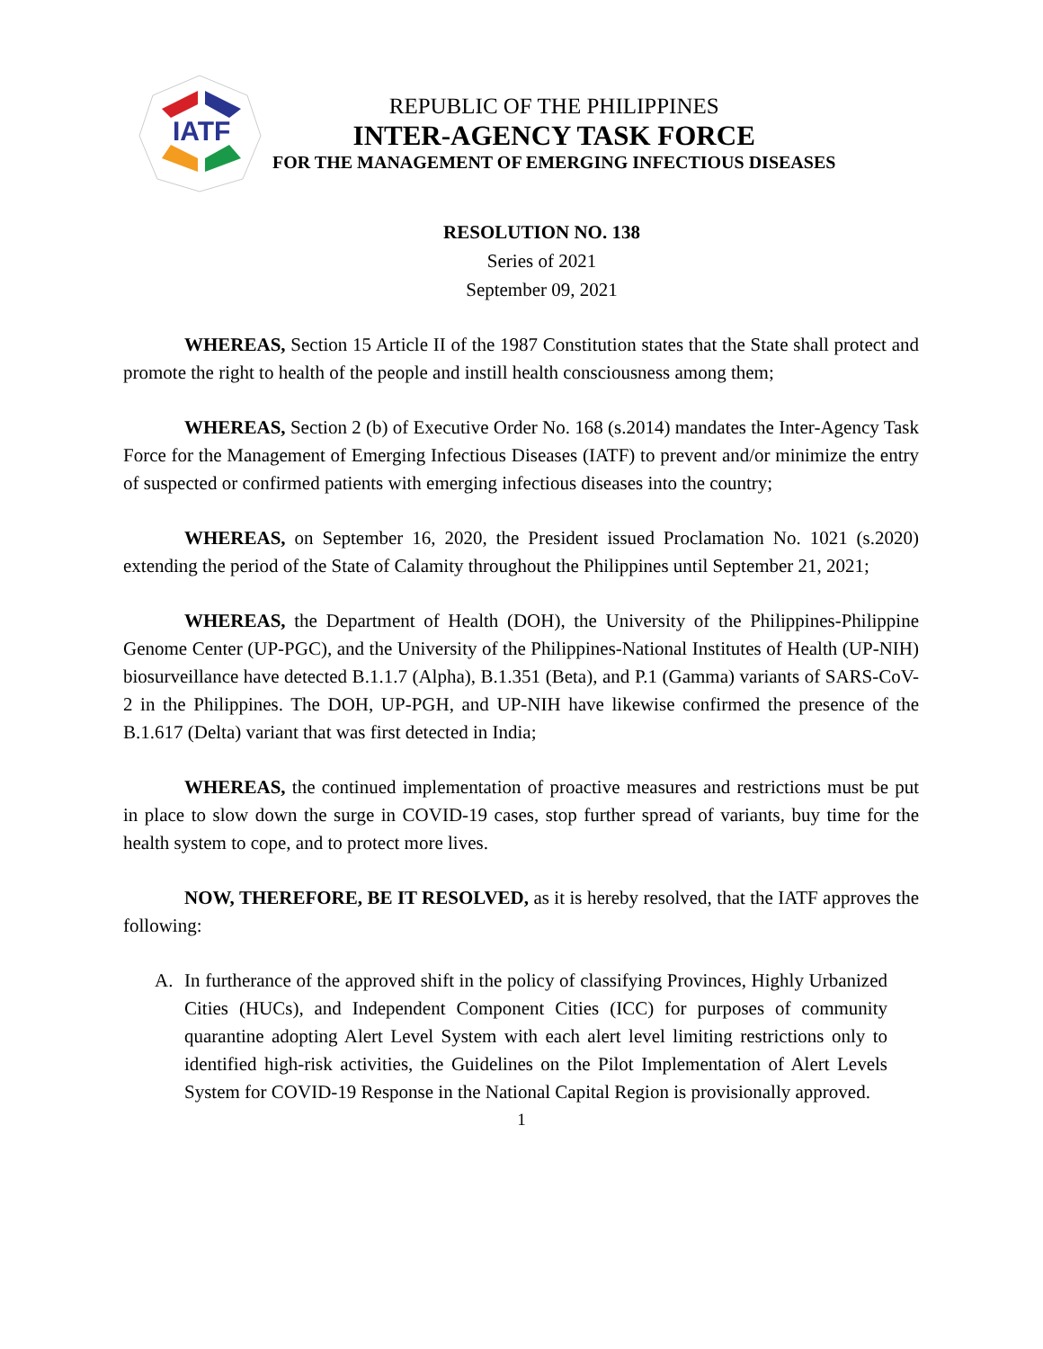IATF
REPUBLIC OF THE PHILIPPINES
INTER-AGENCY TASK FORCE
FOR THE MANAGEMENT OF EMERGING INFECTIOUS DISEASES
RESOLUTION NO. 138
Series of 2021
September 09, 2021
WHEREAS, Section 15 Article II of the 1987 Constitution states that the State shall protect and promote the right to health of the people and instill health consciousness among them;
WHEREAS, Section 2 (b) of Executive Order No. 168 (s.2014) mandates the Inter-Agency Task Force for the Management of Emerging Infectious Diseases (IATF) to prevent and/or minimize the entry of suspected or confirmed patients with emerging infectious diseases into the country;
WHEREAS, on September 16, 2020, the President issued Proclamation No. 1021 (s.2020) extending the period of the State of Calamity throughout the Philippines until September 21, 2021;
WHEREAS, the Department of Health (DOH), the University of the Philippines-Philippine Genome Center (UP-PGC), and the University of the Philippines-National Institutes of Health (UP-NIH) biosurveillance have detected B.1.1.7 (Alpha), B.1.351 (Beta), and P.1 (Gamma) variants of SARS-CoV-2 in the Philippines. The DOH, UP-PGH, and UP-NIH have likewise confirmed the presence of the B.1.617 (Delta) variant that was first detected in India;
WHEREAS, the continued implementation of proactive measures and restrictions must be put in place to slow down the surge in COVID-19 cases, stop further spread of variants, buy time for the health system to cope, and to protect more lives.
NOW, THEREFORE, BE IT RESOLVED, as it is hereby resolved, that the IATF approves the following:
A. In furtherance of the approved shift in the policy of classifying Provinces, Highly Urbanized Cities (HUCs), and Independent Component Cities (ICC) for purposes of community quarantine adopting Alert Level System with each alert level limiting restrictions only to identified high-risk activities, the Guidelines on the Pilot Implementation of Alert Levels System for COVID-19 Response in the National Capital Region is provisionally approved.
1